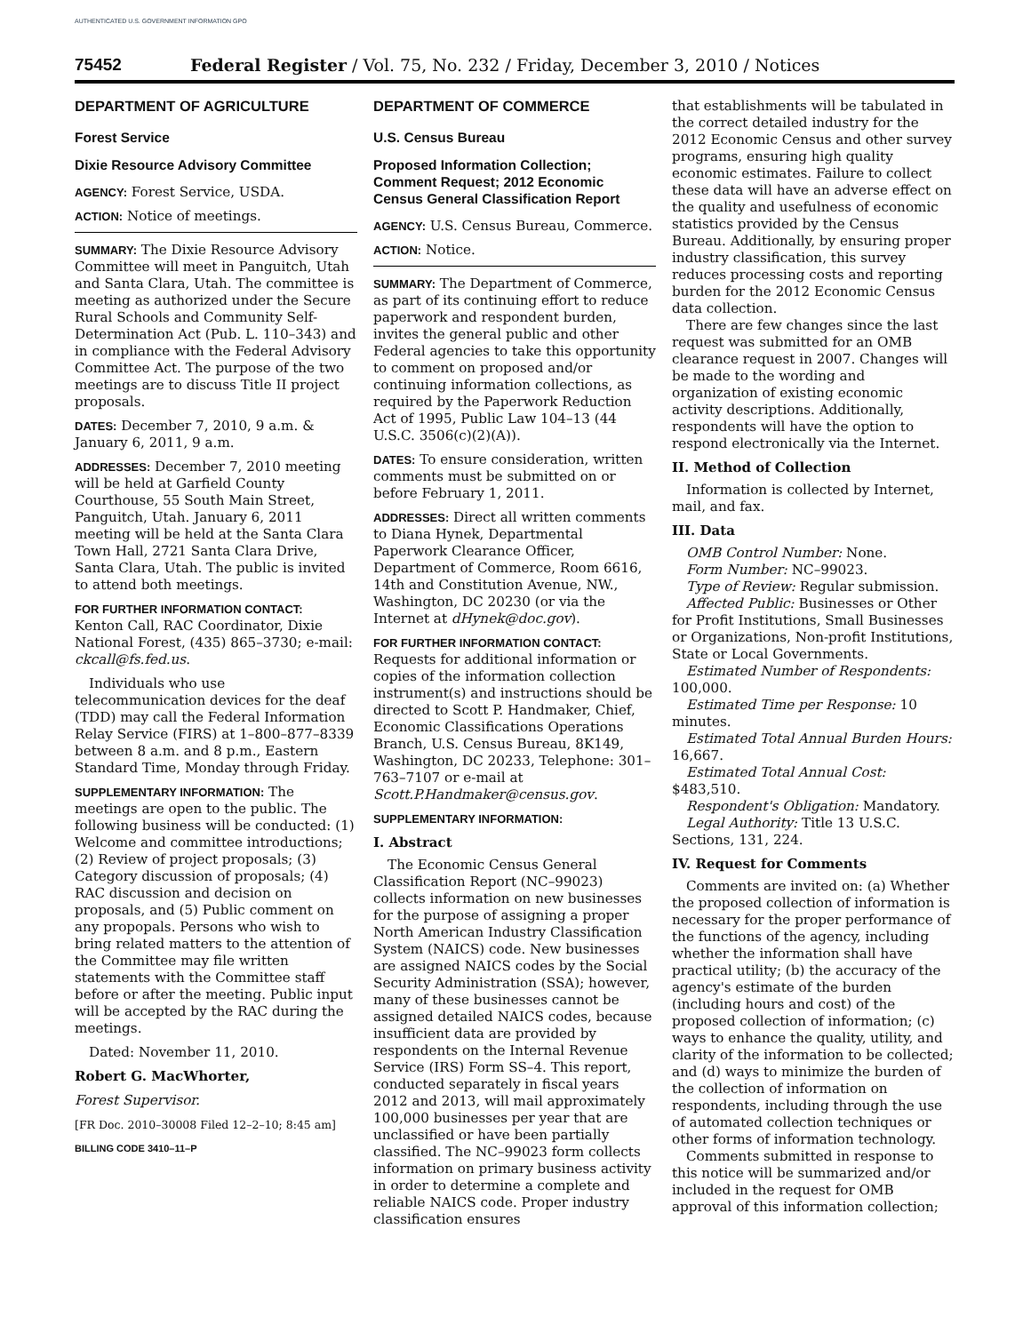AUTHENTICATED U.S. GOVERNMENT INFORMATION GPO
75452 Federal Register / Vol. 75, No. 232 / Friday, December 3, 2010 / Notices
DEPARTMENT OF AGRICULTURE
Forest Service
Dixie Resource Advisory Committee
AGENCY: Forest Service, USDA.
ACTION: Notice of meetings.
SUMMARY: The Dixie Resource Advisory Committee will meet in Panguitch, Utah and Santa Clara, Utah. The committee is meeting as authorized under the Secure Rural Schools and Community Self-Determination Act (Pub. L. 110–343) and in compliance with the Federal Advisory Committee Act. The purpose of the two meetings are to discuss Title II project proposals.
DATES: December 7, 2010, 9 a.m. & January 6, 2011, 9 a.m.
ADDRESSES: December 7, 2010 meeting will be held at Garfield County Courthouse, 55 South Main Street, Panguitch, Utah. January 6, 2011 meeting will be held at the Santa Clara Town Hall, 2721 Santa Clara Drive, Santa Clara, Utah. The public is invited to attend both meetings.
FOR FURTHER INFORMATION CONTACT:
Kenton Call, RAC Coordinator, Dixie National Forest, (435) 865–3730; e-mail: ckcall@fs.fed.us.
Individuals who use telecommunication devices for the deaf (TDD) may call the Federal Information Relay Service (FIRS) at 1–800–877–8339 between 8 a.m. and 8 p.m., Eastern Standard Time, Monday through Friday.
SUPPLEMENTARY INFORMATION: The meetings are open to the public. The following business will be conducted: (1) Welcome and committee introductions; (2) Review of project proposals; (3) Category discussion of proposals; (4) RAC discussion and decision on proposals, and (5) Public comment on any propopals. Persons who wish to bring related matters to the attention of the Committee may file written statements with the Committee staff before or after the meeting. Public input will be accepted by the RAC during the meetings.
Dated: November 11, 2010.
Robert G. MacWhorter,
Forest Supervisor.
[FR Doc. 2010–30008 Filed 12–2–10; 8:45 am]
BILLING CODE 3410–11–P
DEPARTMENT OF COMMERCE
U.S. Census Bureau
Proposed Information Collection; Comment Request; 2012 Economic Census General Classification Report
AGENCY: U.S. Census Bureau, Commerce.
ACTION: Notice.
SUMMARY: The Department of Commerce, as part of its continuing effort to reduce paperwork and respondent burden, invites the general public and other Federal agencies to take this opportunity to comment on proposed and/or continuing information collections, as required by the Paperwork Reduction Act of 1995, Public Law 104–13 (44 U.S.C. 3506(c)(2)(A)).
DATES: To ensure consideration, written comments must be submitted on or before February 1, 2011.
ADDRESSES: Direct all written comments to Diana Hynek, Departmental Paperwork Clearance Officer, Department of Commerce, Room 6616, 14th and Constitution Avenue, NW., Washington, DC 20230 (or via the Internet at dHynek@doc.gov).
FOR FURTHER INFORMATION CONTACT: Requests for additional information or copies of the information collection instrument(s) and instructions should be directed to Scott P. Handmaker, Chief, Economic Classifications Operations Branch, U.S. Census Bureau, 8K149, Washington, DC 20233, Telephone: 301–763–7107 or e-mail at Scott.P.Handmaker@census.gov.
SUPPLEMENTARY INFORMATION:
I. Abstract
The Economic Census General Classification Report (NC–99023) collects information on new businesses for the purpose of assigning a proper North American Industry Classification System (NAICS) code. New businesses are assigned NAICS codes by the Social Security Administration (SSA); however, many of these businesses cannot be assigned detailed NAICS codes, because insufficient data are provided by respondents on the Internal Revenue Service (IRS) Form SS–4. This report, conducted separately in fiscal years 2012 and 2013, will mail approximately 100,000 businesses per year that are unclassified or have been partially classified. The NC–99023 form collects information on primary business activity in order to determine a complete and reliable NAICS code. Proper industry classification ensures
that establishments will be tabulated in the correct detailed industry for the 2012 Economic Census and other survey programs, ensuring high quality economic estimates. Failure to collect these data will have an adverse effect on the quality and usefulness of economic statistics provided by the Census Bureau. Additionally, by ensuring proper industry classification, this survey reduces processing costs and reporting burden for the 2012 Economic Census data collection.
There are few changes since the last request was submitted for an OMB clearance request in 2007. Changes will be made to the wording and organization of existing economic activity descriptions. Additionally, respondents will have the option to respond electronically via the Internet.
II. Method of Collection
Information is collected by Internet, mail, and fax.
III. Data
OMB Control Number: None.
Form Number: NC–99023.
Type of Review: Regular submission.
Affected Public: Businesses or Other for Profit Institutions, Small Businesses or Organizations, Non-profit Institutions, State or Local Governments.
Estimated Number of Respondents: 100,000.
Estimated Time per Response: 10 minutes.
Estimated Total Annual Burden Hours: 16,667.
Estimated Total Annual Cost: $483,510.
Respondent's Obligation: Mandatory.
Legal Authority: Title 13 U.S.C. Sections, 131, 224.
IV. Request for Comments
Comments are invited on: (a) Whether the proposed collection of information is necessary for the proper performance of the functions of the agency, including whether the information shall have practical utility; (b) the accuracy of the agency's estimate of the burden (including hours and cost) of the proposed collection of information; (c) ways to enhance the quality, utility, and clarity of the information to be collected; and (d) ways to minimize the burden of the collection of information on respondents, including through the use of automated collection techniques or other forms of information technology.
Comments submitted in response to this notice will be summarized and/or included in the request for OMB approval of this information collection;